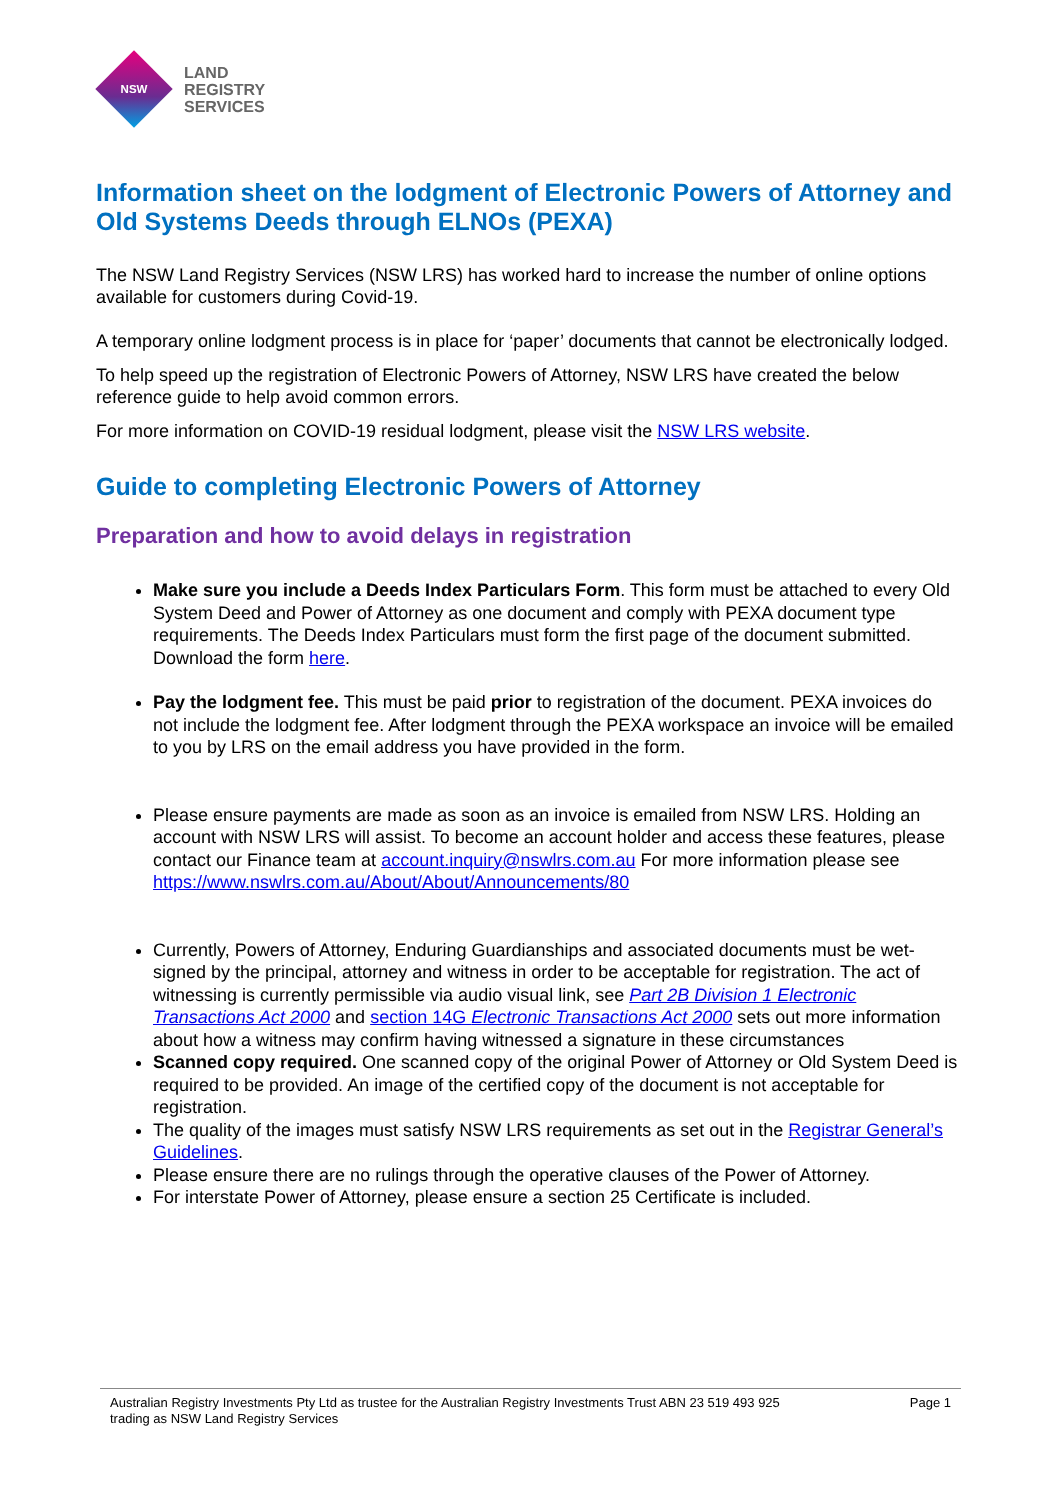NSW
LAND
REGISTRY
SERVICES
Information sheet on the lodgment of Electronic Powers of Attorney and Old Systems Deeds through ELNOs (PEXA)
The NSW Land Registry Services (NSW LRS) has worked hard to increase the number of online options available for customers during Covid-19.
A temporary online lodgment process is in place for ‘paper’ documents that cannot be electronically lodged.
To help speed up the registration of Electronic Powers of Attorney, NSW LRS have created the below reference guide to help avoid common errors.
For more information on COVID-19 residual lodgment, please visit the NSW LRS website.
Guide to completing Electronic Powers of Attorney
Preparation and how to avoid delays in registration
Make sure you include a Deeds Index Particulars Form. This form must be attached to every Old System Deed and Power of Attorney as one document and comply with PEXA document type requirements. The Deeds Index Particulars must form the first page of the document submitted. Download the form here.
Pay the lodgment fee. This must be paid prior to registration of the document. PEXA invoices do not include the lodgment fee. After lodgment through the PEXA workspace an invoice will be emailed to you by LRS on the email address you have provided in the form.
Please ensure payments are made as soon as an invoice is emailed from NSW LRS. Holding an account with NSW LRS will assist. To become an account holder and access these features, please contact our Finance team at account.inquiry@nswlrs.com.au For more information please see https://www.nswlrs.com.au/About/About/Announcements/80
Currently, Powers of Attorney, Enduring Guardianships and associated documents must be wet-signed by the principal, attorney and witness in order to be acceptable for registration. The act of witnessing is currently permissible via audio visual link, see Part 2B Division 1 Electronic Transactions Act 2000 and section 14G Electronic Transactions Act 2000 sets out more information about how a witness may confirm having witnessed a signature in these circumstances
Scanned copy required. One scanned copy of the original Power of Attorney or Old System Deed is required to be provided. An image of the certified copy of the document is not acceptable for registration.
The quality of the images must satisfy NSW LRS requirements as set out in the Registrar General’s Guidelines.
Please ensure there are no rulings through the operative clauses of the Power of Attorney.
For interstate Power of Attorney, please ensure a section 25 Certificate is included.
Australian Registry Investments Pty Ltd as trustee for the Australian Registry Investments Trust ABN 23 519 493 925
trading as NSW Land Registry Services
Page 1